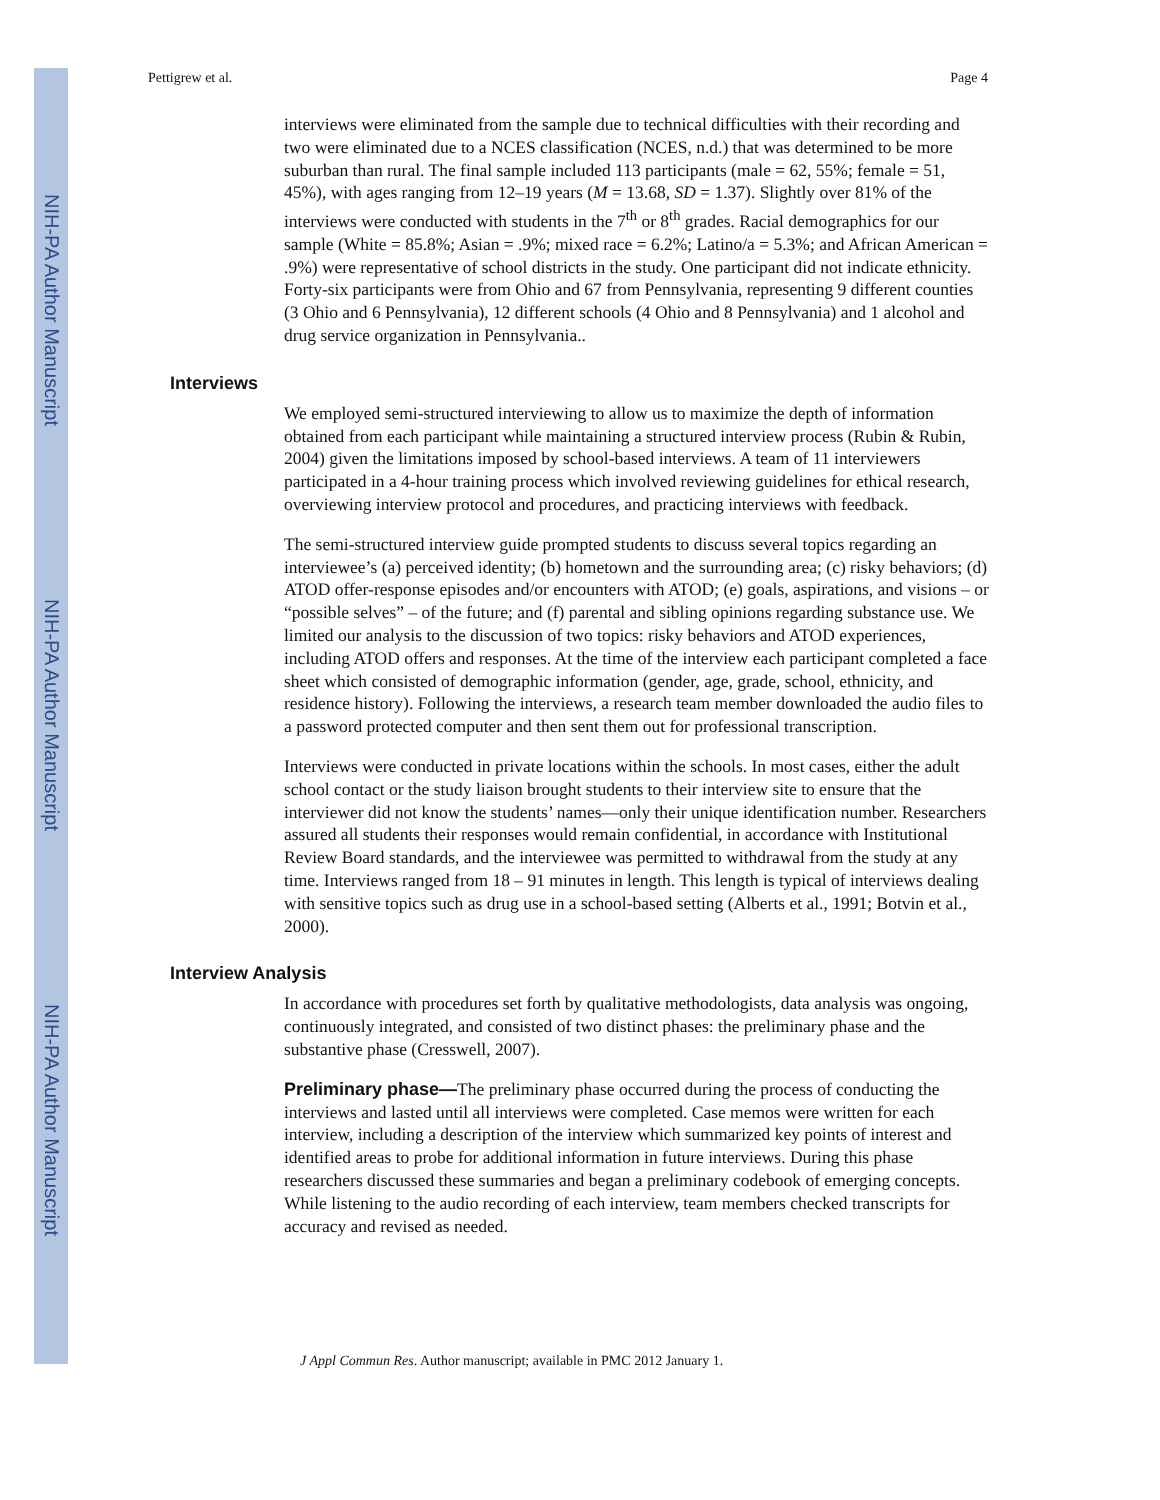NIH-PA Author Manuscript
NIH-PA Author Manuscript
NIH-PA Author Manuscript
Pettigrew et al. Page 4
interviews were eliminated from the sample due to technical difficulties with their recording and two were eliminated due to a NCES classification (NCES, n.d.) that was determined to be more suburban than rural. The final sample included 113 participants (male = 62, 55%; female = 51, 45%), with ages ranging from 12–19 years (M = 13.68, SD = 1.37). Slightly over 81% of the interviews were conducted with students in the 7<sup>th</sup> or 8<sup>th</sup> grades. Racial demographics for our sample (White = 85.8%; Asian = .9%; mixed race = 6.2%; Latino/a = 5.3%; and African American = .9%) were representative of school districts in the study. One participant did not indicate ethnicity. Forty-six participants were from Ohio and 67 from Pennsylvania, representing 9 different counties (3 Ohio and 6 Pennsylvania), 12 different schools (4 Ohio and 8 Pennsylvania) and 1 alcohol and drug service organization in Pennsylvania..
Interviews
We employed semi-structured interviewing to allow us to maximize the depth of information obtained from each participant while maintaining a structured interview process (Rubin & Rubin, 2004) given the limitations imposed by school-based interviews. A team of 11 interviewers participated in a 4-hour training process which involved reviewing guidelines for ethical research, overviewing interview protocol and procedures, and practicing interviews with feedback.
The semi-structured interview guide prompted students to discuss several topics regarding an interviewee’s (a) perceived identity; (b) hometown and the surrounding area; (c) risky behaviors; (d) ATOD offer-response episodes and/or encounters with ATOD; (e) goals, aspirations, and visions – or “possible selves” – of the future; and (f) parental and sibling opinions regarding substance use. We limited our analysis to the discussion of two topics: risky behaviors and ATOD experiences, including ATOD offers and responses. At the time of the interview each participant completed a face sheet which consisted of demographic information (gender, age, grade, school, ethnicity, and residence history). Following the interviews, a research team member downloaded the audio files to a password protected computer and then sent them out for professional transcription.
Interviews were conducted in private locations within the schools. In most cases, either the adult school contact or the study liaison brought students to their interview site to ensure that the interviewer did not know the students’ names—only their unique identification number. Researchers assured all students their responses would remain confidential, in accordance with Institutional Review Board standards, and the interviewee was permitted to withdrawal from the study at any time. Interviews ranged from 18 – 91 minutes in length. This length is typical of interviews dealing with sensitive topics such as drug use in a school-based setting (Alberts et al., 1991; Botvin et al., 2000).
Interview Analysis
In accordance with procedures set forth by qualitative methodologists, data analysis was ongoing, continuously integrated, and consisted of two distinct phases: the preliminary phase and the substantive phase (Cresswell, 2007).
Preliminary phase—The preliminary phase occurred during the process of conducting the interviews and lasted until all interviews were completed. Case memos were written for each interview, including a description of the interview which summarized key points of interest and identified areas to probe for additional information in future interviews. During this phase researchers discussed these summaries and began a preliminary codebook of emerging concepts. While listening to the audio recording of each interview, team members checked transcripts for accuracy and revised as needed.
J Appl Commun Res. Author manuscript; available in PMC 2012 January 1.